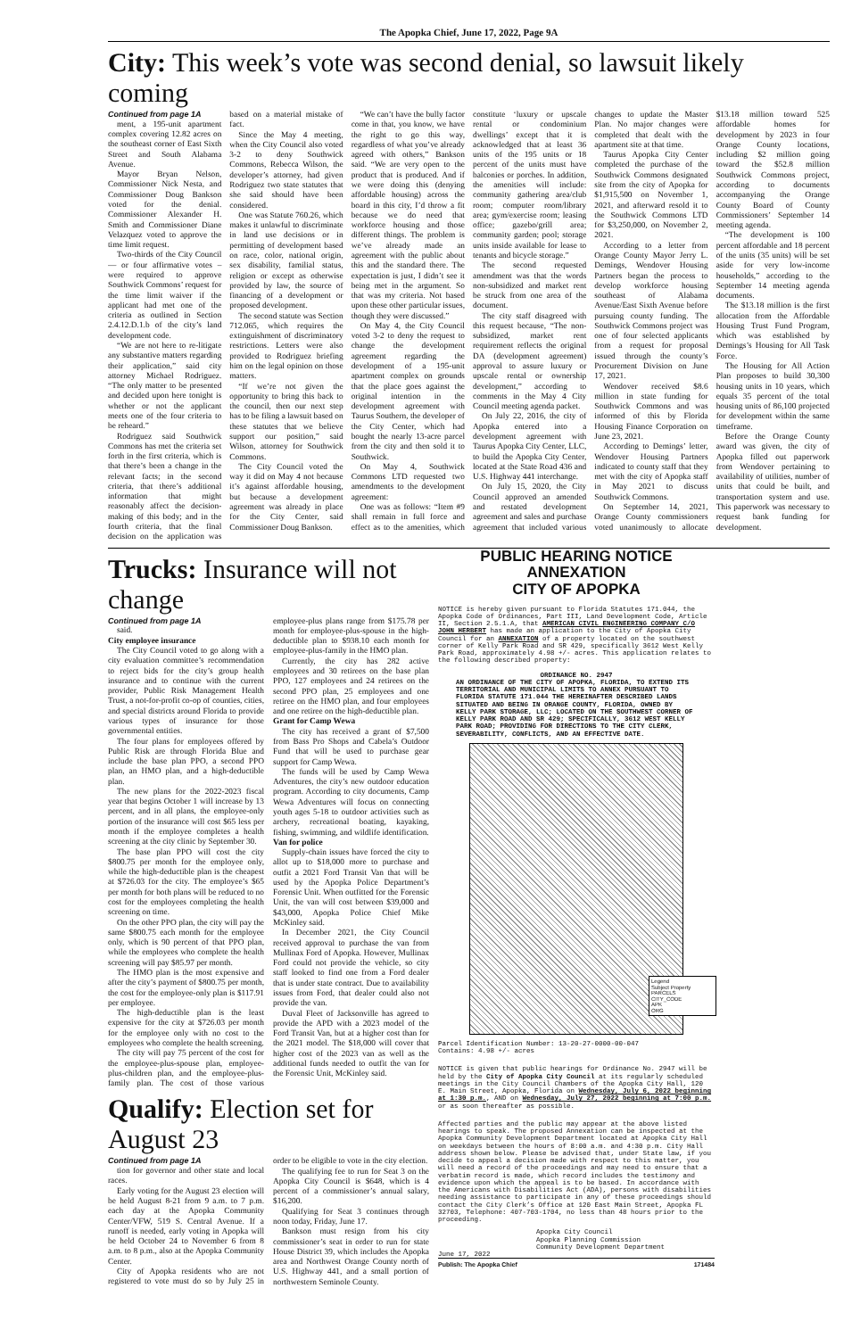The Apopka Chief, June 17, 2022, Page 9A
City: This week’s vote was second denial, so lawsuit likely coming
Continued from page 1A
ment, a 195-unit apartment complex covering 12.82 acres on the southeast corner of East Sixth Street and South Alabama Avenue.
Mayor Bryan Nelson, Commissioner Nick Nesta, and Commissioner Doug Bankson voted for the denial. Commissioner Alexander H. Smith and Commissioner Diane Velazquez voted to approve the time limit request.
Two-thirds of the City Council — or four affirmative votes – were required to approve Southwick Commons’ request for the time limit waiver if the applicant had met one of the criteria as outlined in Section 2.4.12.D.1.b of the city’s land development code.
“We are not here to re-litigate any substantive matters regarding their application,” said city attorney Michael Rodriguez. “The only matter to be presented and decided upon here tonight is whether or not the applicant meets one of the four criteria to be reheard.”
Rodriguez said Southwick Commons has met the criteria set forth in the first criteria, which is that there’s been a change in the relevant facts; in the second criteria, that there’s additional information that might reasonably affect the decision-making of this body; and in the fourth criteria, that the final decision on the application was based on a material mistake of fact.
Since the May 4 meeting, when the City Council also voted 3-2 to deny Southwick Commons, Rebecca Wilson, the developer’s attorney, had given Rodriguez two state statutes that she said should have been considered.
One was Statute 760.26, which makes it unlawful to discriminate in land use decisions or in permitting of development based on race, color, national origin, sex disability, familial status, religion or except as otherwise provided by law, the source of financing of a development or proposed development.
The second statute was Section 712.065, which requires the extinguishment of discriminatory restrictions. Letters were also provided to Rodriguez briefing him on the legal opinion on those matters.
“If we’re not given the opportunity to bring this back to the council, then our next step has to be filing a lawsuit based on these statutes that we believe support our position,” said Wilson, attorney for Southwick Commons.
The City Council voted the way it did on May 4 not because it’s against affordable housing, but because a development agreement was already in place for the City Center, said Commissioner Doug Bankson.
“We can’t have the bully factor come in that, you know, we have the right to go this way, regardless of what you’ve already agreed with others,” Bankson said. “We are very open to the product that is produced. And if we were doing this (denying affordable housing) across the board in this city, I’d throw a fit because we do need that workforce housing and those different things. The problem is we’ve already made an agreement with the public about this and the standard there. The expectation is just, I didn’t see it being met in the argument. So that was my criteria. Not based upon these other particular issues, though they were discussed.”
On May 4, the City Council voted 3-2 to deny the request to change the development agreement regarding the development of a 195-unit apartment complex on grounds that the place goes against the original intention in the development agreement with Taurus Southern, the developer of the City Center, which had bought the nearly 13-acre parcel from the city and then sold it to Southwick.
On May 4, Southwick Commons LTD requested two amendments to the development agreement:
One was as follows: “Item #9 shall remain in full force and effect as to the amenities, which constitute ‘luxury or upscale rental or condominium dwellings’ except that it is acknowledged that at least 36 units of the 195 units or 18 percent of the units must have balconies or porches. In addition, the amenities will include: community gathering area/club room; computer room/library area; gym/exercise room; leasing office; gazebo/grill area; community garden; pool; storage units inside available for lease to tenants and bicycle storage.”
The second requested amendment was that the words non-subsidized and market rent be struck from one area of the document.
The city staff disagreed with this request because, “The non-subsidized, market rent requirement reflects the original DA (development agreement) approval to assure luxury or upscale rental or ownership development,” according to comments in the May 4 City Council meeting agenda packet.
On July 22, 2016, the city of Apopka entered into a development agreement with Taurus Apopka City Center, LLC, to build the Apopka City Center, located at the State Road 436 and U.S. Highway 441 interchange.
On July 15, 2020, the City Council approved an amended and restated development agreement and sales and purchase agreement that included various changes to update the Master Plan. No major changes were completed that dealt with the apartment site at that time.
Taurus Apopka City Center completed the purchase of the Southwick Commons designated site from the city of Apopka for $1,915,500 on November 1, 2021, and afterward resold it to the Southwick Commons LTD for $3,250,000, on November 2, 2021.
According to a letter from Orange County Mayor Jerry L. Demings, Wendover Housing Partners began the process to develop workforce housing southeast of Alabama Avenue/East Sixth Avenue before pursuing county funding. The Southwick Commons project was one of four selected applicants from a request for proposal issued through the county’s Procurement Division on June 17, 2021.
Wendover received $8.6 million in state funding for Southwick Commons and was informed of this by Florida Housing Finance Corporation on June 23, 2021.
According to Demings’ letter, Wendover Housing Partners indicated to county staff that they met with the city of Apopka staff in May 2021 to discuss Southwick Commons.
On September 14, 2021, Orange County commissioners voted unanimously to allocate $13.18 million toward 525 affordable homes for development by 2023 in four Orange County locations, including $2 million going toward the $52.8 million Southwick Commons project, according to documents accompanying the Orange County Board of County Commissioners’ September 14 meeting agenda.
“The development is 100 percent affordable and 18 percent of the units (35 units) will be set aside for very low-income households,” according to the September 14 meeting agenda documents.
The $13.18 million is the first allocation from the Affordable Housing Trust Fund Program, which was established by Demings’s Housing for All Task Force.
The Housing for All Action Plan proposes to build 30,300 housing units in 10 years, which equals 35 percent of the total housing units of 86,100 projected for development within the same timeframe.
Before the Orange County award was given, the city of Apopka filled out paperwork from Wendover pertaining to availability of utilities, number of units that could be built, and transportation system and use. This paperwork was necessary to request bank funding for development.
Trucks: Insurance will not change
Continued from page 1A
said.
City employee insurance
The City Council voted to go along with a city evaluation committee’s recommendation to reject bids for the city’s group health insurance and to continue with the current provider, Public Risk Management Health Trust, a not-for-profit co-op of counties, cities, and special districts around Florida to provide various types of insurance for those governmental entities.
The four plans for employees offered by Public Risk are through Florida Blue and include the base plan PPO, a second PPO plan, an HMO plan, and a high-deductible plan.
The new plans for the 2022-2023 fiscal year that begins October 1 will increase by 13 percent, and in all plans, the employee-only portion of the insurance will cost $65 less per month if the employee completes a health screening at the city clinic by September 30.
The base plan PPO will cost the city $800.75 per month for the employee only, while the high-deductible plan is the cheapest at $726.03 for the city. The employee’s $65 per month for both plans will be reduced to no cost for the employees completing the health screening on time.
On the other PPO plan, the city will pay the same $800.75 each month for the employee only, which is 90 percent of that PPO plan, while the employees who complete the health screening will pay $85.97 per month.
The HMO plan is the most expensive and after the city’s payment of $800.75 per month, the cost for the employee-only plan is $117.91 per employee.
The high-deductible plan is the least expensive for the city at $726.03 per month for the employee only with no cost to the employees who complete the health screening.
The city will pay 75 percent of the cost for the employee-plus-spouse plan, employee-plus-children plan, and the employee-plus-family plan. The cost of those various employee-plus plans range from $175.78 per month for employee-plus-spouse in the high-deductible plan to $938.10 each month for employee-plus-family in the HMO plan.
Currently, the city has 282 active employees and 30 retirees on the base plan PPO, 127 employees and 24 retirees on the second PPO plan, 25 employees and one retiree on the HMO plan, and four employees and one retiree on the high-deductible plan.
Grant for Camp Wewa
The city has received a grant of $7,500 from Bass Pro Shops and Cabela’s Outdoor Fund that will be used to purchase gear support for Camp Wewa.
The funds will be used by Camp Wewa Adventures, the city’s new outdoor education program. According to city documents, Camp Wewa Adventures will focus on connecting youth ages 5-18 to outdoor activities such as archery, recreational boating, kayaking, fishing, swimming, and wildlife identification.
Van for police
Supply-chain issues have forced the city to allot up to $18,000 more to purchase and outfit a 2021 Ford Transit Van that will be used by the Apopka Police Department’s Forensic Unit. When outfitted for the Forensic Unit, the van will cost between $39,000 and $43,000, Apopka Police Chief Mike McKinley said.
In December 2021, the City Council received approval to purchase the van from Mullinax Ford of Apopka. However, Mullinax Ford could not provide the vehicle, so city staff looked to find one from a Ford dealer that is under state contract. Due to availability issues from Ford, that dealer could also not provide the van.
Duval Fleet of Jacksonville has agreed to provide the APD with a 2023 model of the Ford Transit Van, but at a higher cost than for the 2021 model. The $18,000 will cover that higher cost of the 2023 van as well as the additional funds needed to outfit the van for the Forensic Unit, McKinley said.
Qualify: Election set for August 23
Continued from page 1A
tion for governor and other state and local races.
Early voting for the August 23 election will be held August 8-21 from 9 a.m. to 7 p.m. each day at the Apopka Community Center/VFW, 519 S. Central Avenue. If a runoff is needed, early voting in Apopka will be held October 24 to November 6 from 8 a.m. to 8 p.m., also at the Apopka Community Center.
City of Apopka residents who are not registered to vote must do so by July 25 in order to be eligible to vote in the city election.
The qualifying fee to run for Seat 3 on the Apopka City Council is $648, which is 4 percent of a commissioner’s annual salary, $16,200.
Qualifying for Seat 3 continues through noon today, Friday, June 17.
Bankson must resign from his city commissioner’s seat in order to run for state House District 39, which includes the Apopka area and Northwest Orange County north of U.S. Highway 441, and a small portion of northwestern Seminole County.
PUBLIC HEARING NOTICE
ANNEXATION
CITY OF APOPKA
NOTICE is hereby given pursuant to Florida Statutes 171.044, the Apopka Code of Ordinances, Part III, Land Development Code, Article II, Section 2.5.1.A, that AMERICAN CIVIL ENGINEERING COMPANY C/O JOHN HERBERT has made an application to the City of Apopka City Council for an ANNEXATION of a property located on the southwest corner of Kelly Park Road and SR 429, specifically 3612 West Kelly Park Road, approximately 4.98 +/- acres. This application relates to the following described property:
ORDINANCE NO. 2947
AN ORDINANCE OF THE CITY OF APOPKA, FLORIDA, TO EXTEND ITS TERRITORIAL AND MUNICIPAL LIMITS TO ANNEX PURSUANT TO FLORIDA STATUTE 171.044 THE HEREINAFTER DESCRIBED LANDS SITUATED AND BEING IN ORANGE COUNTY, FLORIDA, OWNED BY KELLY PARK STORAGE, LLC; LOCATED ON THE SOUTHWEST CORNER OF KELLY PARK ROAD AND SR 429; SPECIFICALLY, 3612 WEST KELLY PARK ROAD; PROVIDING FOR DIRECTIONS TO THE CITY CLERK, SEVERABILITY, CONFLICTS, AND AN EFFECTIVE DATE.
Legend
Subject Property
PARCELS
CITY_CODE
APK
ORG
Parcel Identification Number: 13-20-27-0000-00-047
Contains: 4.98 +/- acres
NOTICE is given that public hearings for Ordinance No. 2947 will be held by the City of Apopka City Council at its regularly scheduled meetings in the City Council Chambers of the Apopka City Hall, 120 E. Main Street, Apopka, Florida on Wednesday, July 6, 2022 beginning at 1:30 p.m., AND on Wednesday, July 27, 2022 beginning at 7:00 p.m. or as soon thereafter as possible.
Affected parties and the public may appear at the above listed hearings to speak. The proposed Annexation can be inspected at the Apopka Community Development Department located at Apopka City Hall on weekdays between the hours of 8:00 a.m. and 4:30 p.m. City Hall address shown below. Please be advised that, under State law, if you decide to appeal a decision made with respect to this matter, you will need a record of the proceedings and may need to ensure that a verbatim record is made, which record includes the testimony and evidence upon which the appeal is to be based. In accordance with the Americans with Disabilities Act (ADA), persons with disabilities needing assistance to participate in any of these proceedings should contact the City Clerk’s Office at 120 East Main Street, Apopka FL 32703, Telephone: 407-703-1704, no less than 48 hours prior to the proceeding.
Apopka City Council
Apopka Planning Commission
Community Development Department
June 17, 2022
Publish: The Apopka Chief 171484